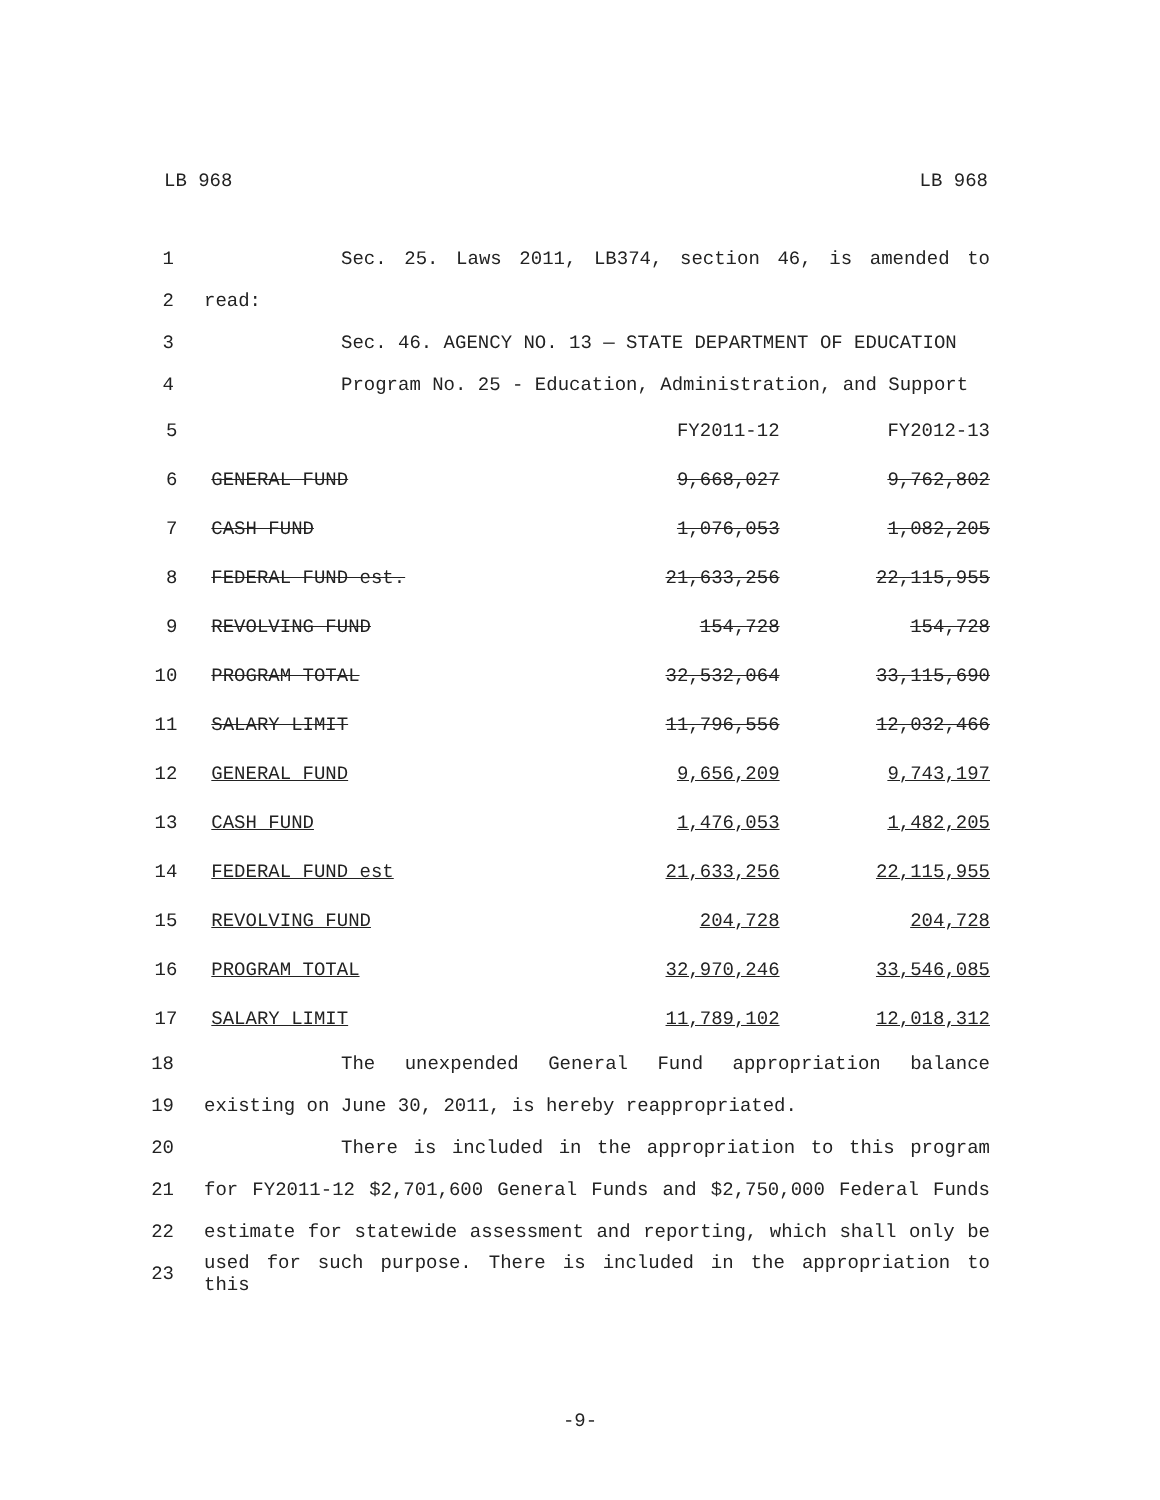LB 968 LB 968
1 Sec. 25. Laws 2011, LB374, section 46, is amended to
2 read:
3 Sec. 46. AGENCY NO. 13 — STATE DEPARTMENT OF EDUCATION
4 Program No. 25 - Education, Administration, and Support
| 5 | | FY2011-12 | FY2012-13 |
| 6 | GENERAL FUND | 9,668,027 | 9,762,802 |
| 7 | CASH FUND | 1,076,053 | 1,082,205 |
| 8 | FEDERAL FUND est. | 21,633,256 | 22,115,955 |
| 9 | REVOLVING FUND | 154,728 | 154,728 |
| 10 | PROGRAM TOTAL | 32,532,064 | 33,115,690 |
| 11 | SALARY LIMIT | 11,796,556 | 12,032,466 |
| 12 | GENERAL FUND | 9,656,209 | 9,743,197 |
| 13 | CASH FUND | 1,476,053 | 1,482,205 |
| 14 | FEDERAL FUND est | 21,633,256 | 22,115,955 |
| 15 | REVOLVING FUND | 204,728 | 204,728 |
| 16 | PROGRAM TOTAL | 32,970,246 | 33,546,085 |
| 17 | SALARY LIMIT | 11,789,102 | 12,018,312 |
18 The unexpended General Fund appropriation balance
19 existing on June 30, 2011, is hereby reappropriated.
20 There is included in the appropriation to this program
21 for FY2011-12 $2,701,600 General Funds and $2,750,000 Federal Funds
22 estimate for statewide assessment and reporting, which shall only be
23 used for such purpose. There is included in the appropriation to this
-9-